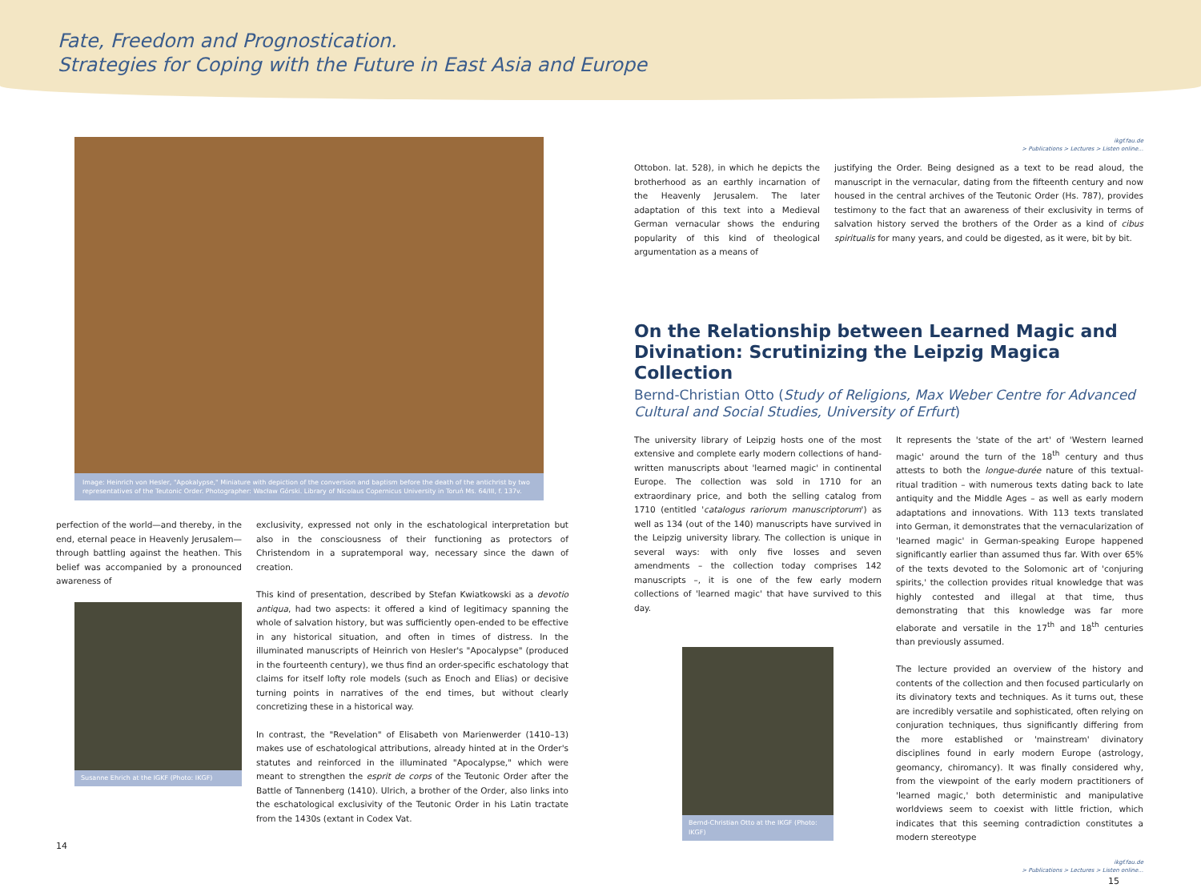Fate, Freedom and Prognostication.
Strategies for Coping with the Future in East Asia and Europe
Image: Heinrich von Hesler, "Apokalypse," Miniature with depiction of the conversion and baptism before the death of the antichrist by two representatives of the Teutonic Order. Photographer: Wacław Górski. Library of Nicolaus Copernicus University in Toruń Ms. 64/III, f. 137v.
perfection of the world—and thereby, in the end, eternal peace in Heavenly Jerusalem—through battling against the heathen. This belief was accompanied by a pronounced awareness of
Susanne Ehrich at the IGKF (Photo: IKGF)
exclusivity, expressed not only in the eschatological interpretation but also in the consciousness of their functioning as protectors of Christendom in a supratemporal way, necessary since the dawn of creation.
This kind of presentation, described by Stefan Kwiatkowski as a devotio antiqua, had two aspects: it offered a kind of legitimacy spanning the whole of salvation history, but was sufficiently open-ended to be effective in any historical situation, and often in times of distress. In the illuminated manuscripts of Heinrich von Hesler's "Apocalypse" (produced in the fourteenth century), we thus find an order-specific eschatology that claims for itself lofty role models (such as Enoch and Elias) or decisive turning points in narratives of the end times, but without clearly concretizing these in a historical way.
In contrast, the "Revelation" of Elisabeth von Marienwerder (1410–13) makes use of eschatological attributions, already hinted at in the Order's statutes and reinforced in the illuminated "Apocalypse," which were meant to strengthen the esprit de corps of the Teutonic Order after the Battle of Tannenberg (1410). Ulrich, a brother of the Order, also links into the eschatological exclusivity of the Teutonic Order in his Latin tractate from the 1430s (extant in Codex Vat.
14
ikgf.fau.de
> Publications > Lectures > Listen online...
Ottobon. lat. 528), in which he depicts the brotherhood as an earthly incarnation of the Heavenly Jerusalem. The later adaptation of this text into a Medieval German vernacular shows the enduring popularity of this kind of theological argumentation as a means of
justifying the Order. Being designed as a text to be read aloud, the manuscript in the vernacular, dating from the fifteenth century and now housed in the central archives of the Teutonic Order (Hs. 787), provides testimony to the fact that an awareness of their exclusivity in terms of salvation history served the brothers of the Order as a kind of cibus spiritualis for many years, and could be digested, as it were, bit by bit.
On the Relationship between Learned Magic and Divination: Scrutinizing the Leipzig Magica Collection
Bernd-Christian Otto (Study of Religions, Max Weber Centre for Advanced Cultural and Social Studies, University of Erfurt)
The university library of Leipzig hosts one of the most extensive and complete early modern collections of hand-written manuscripts about 'learned magic' in continental Europe. The collection was sold in 1710 for an extraordinary price, and both the selling catalog from 1710 (entitled 'catalogus rariorum manuscriptorum') as well as 134 (out of the 140) manuscripts have survived in the Leipzig university library. The collection is unique in several ways: with only five losses and seven amendments – the collection today comprises 142 manuscripts –, it is one of the few early modern collections of 'learned magic' that have survived to this day.
Bernd-Christian Otto at the IKGF (Photo: IKGF)
It represents the 'state of the art' of 'Western learned magic' around the turn of the 18<sup>th</sup> century and thus attests to both the longue-durée nature of this textual-ritual tradition – with numerous texts dating back to late antiquity and the Middle Ages – as well as early modern adaptations and innovations. With 113 texts translated into German, it demonstrates that the vernacularization of 'learned magic' in German-speaking Europe happened significantly earlier than assumed thus far. With over 65% of the texts devoted to the Solomonic art of 'conjuring spirits,' the collection provides ritual knowledge that was highly contested and illegal at that time, thus demonstrating that this knowledge was far more elaborate and versatile in the 17<sup>th</sup> and 18<sup>th</sup> centuries than previously assumed.
The lecture provided an overview of the history and contents of the collection and then focused particularly on its divinatory texts and techniques. As it turns out, these are incredibly versatile and sophisticated, often relying on conjuration techniques, thus significantly differing from the more established or 'mainstream' divinatory disciplines found in early modern Europe (astrology, geomancy, chiromancy). It was finally considered why, from the viewpoint of the early modern practitioners of 'learned magic,' both deterministic and manipulative worldviews seem to coexist with little friction, which indicates that this seeming contradiction constitutes a modern stereotype
ikgf.fau.de
> Publications > Lectures > Listen online...
15